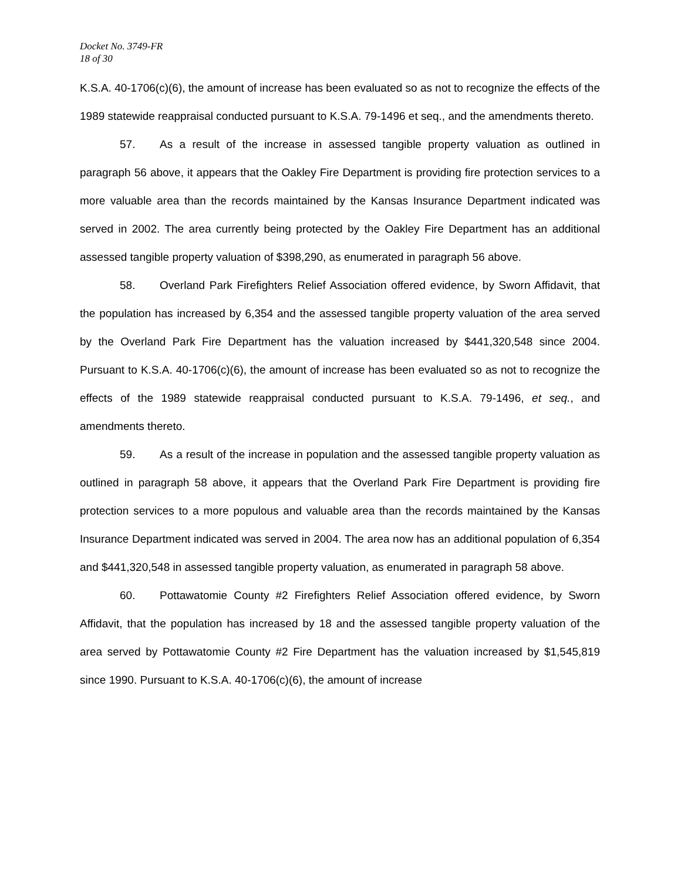Docket No. 3749-FR
18 of 30
K.S.A. 40-1706(c)(6), the amount of increase has been evaluated so as not to recognize the effects of the 1989 statewide reappraisal conducted pursuant to K.S.A. 79-1496 et seq., and the amendments thereto.
57. As a result of the increase in assessed tangible property valuation as outlined in paragraph 56 above, it appears that the Oakley Fire Department is providing fire protection services to a more valuable area than the records maintained by the Kansas Insurance Department indicated was served in 2002. The area currently being protected by the Oakley Fire Department has an additional assessed tangible property valuation of $398,290, as enumerated in paragraph 56 above.
58. Overland Park Firefighters Relief Association offered evidence, by Sworn Affidavit, that the population has increased by 6,354 and the assessed tangible property valuation of the area served by the Overland Park Fire Department has the valuation increased by $441,320,548 since 2004. Pursuant to K.S.A. 40-1706(c)(6), the amount of increase has been evaluated so as not to recognize the effects of the 1989 statewide reappraisal conducted pursuant to K.S.A. 79-1496, et seq., and amendments thereto.
59. As a result of the increase in population and the assessed tangible property valuation as outlined in paragraph 58 above, it appears that the Overland Park Fire Department is providing fire protection services to a more populous and valuable area than the records maintained by the Kansas Insurance Department indicated was served in 2004. The area now has an additional population of 6,354 and $441,320,548 in assessed tangible property valuation, as enumerated in paragraph 58 above.
60. Pottawatomie County #2 Firefighters Relief Association offered evidence, by Sworn Affidavit, that the population has increased by 18 and the assessed tangible property valuation of the area served by Pottawatomie County #2 Fire Department has the valuation increased by $1,545,819 since 1990. Pursuant to K.S.A. 40-1706(c)(6), the amount of increase